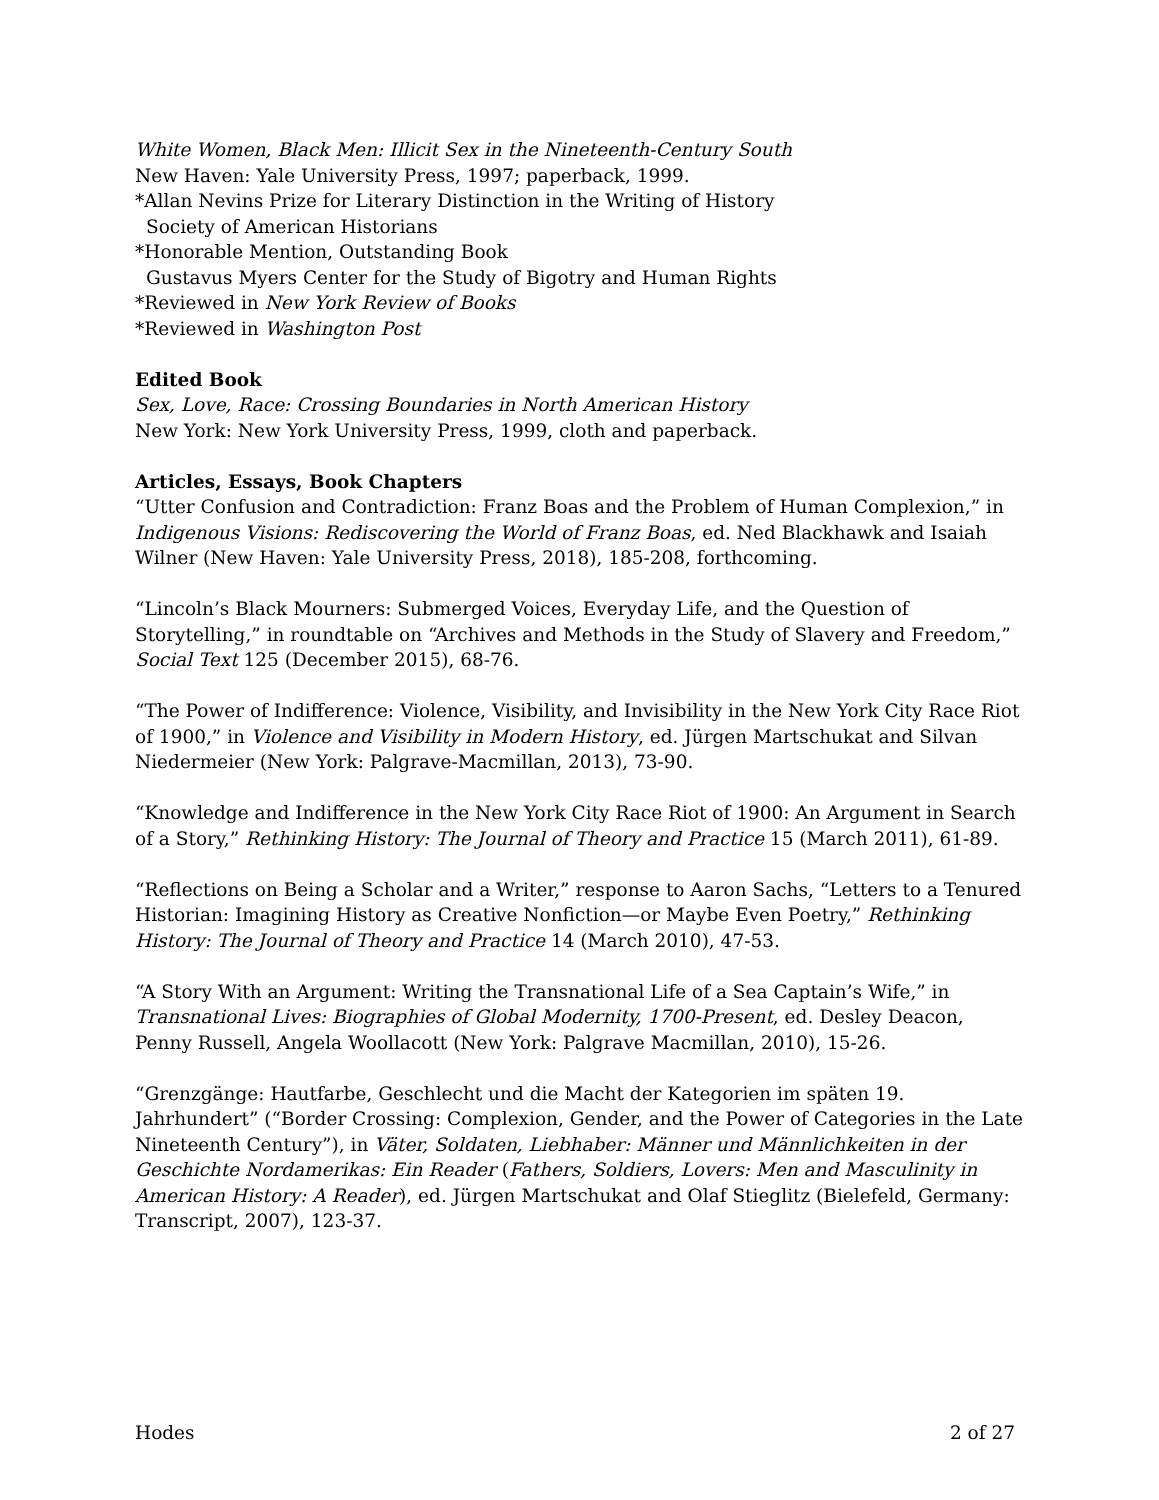White Women, Black Men: Illicit Sex in the Nineteenth-Century South
New Haven: Yale University Press, 1997; paperback, 1999.
*Allan Nevins Prize for Literary Distinction in the Writing of History
Society of American Historians
*Honorable Mention, Outstanding Book
Gustavus Myers Center for the Study of Bigotry and Human Rights
*Reviewed in New York Review of Books
*Reviewed in Washington Post
Edited Book
Sex, Love, Race: Crossing Boundaries in North American History
New York: New York University Press, 1999, cloth and paperback.
Articles, Essays, Book Chapters
“Utter Confusion and Contradiction: Franz Boas and the Problem of Human Complexion,” in Indigenous Visions: Rediscovering the World of Franz Boas, ed. Ned Blackhawk and Isaiah Wilner (New Haven: Yale University Press, 2018), 185-208, forthcoming.
“Lincoln’s Black Mourners: Submerged Voices, Everyday Life, and the Question of Storytelling,” in roundtable on “Archives and Methods in the Study of Slavery and Freedom,” Social Text 125 (December 2015), 68-76.
“The Power of Indifference: Violence, Visibility, and Invisibility in the New York City Race Riot of 1900,” in Violence and Visibility in Modern History, ed. Jürgen Martschukat and Silvan Niedermeier (New York: Palgrave-Macmillan, 2013), 73-90.
“Knowledge and Indifference in the New York City Race Riot of 1900: An Argument in Search of a Story,” Rethinking History: The Journal of Theory and Practice 15 (March 2011), 61-89.
“Reflections on Being a Scholar and a Writer,” response to Aaron Sachs, “Letters to a Tenured Historian: Imagining History as Creative Nonfiction—or Maybe Even Poetry,” Rethinking History: The Journal of Theory and Practice 14 (March 2010), 47-53.
“A Story With an Argument: Writing the Transnational Life of a Sea Captain’s Wife,” in Transnational Lives: Biographies of Global Modernity, 1700-Present, ed. Desley Deacon, Penny Russell, Angela Woollacott (New York: Palgrave Macmillan, 2010), 15-26.
“Grenzgänge: Hautfarbe, Geschlecht und die Macht der Kategorien im späten 19. Jahrhundert” (“Border Crossing: Complexion, Gender, and the Power of Categories in the Late Nineteenth Century”), in Väter, Soldaten, Liebhaber: Männer und Männlichkeiten in der Geschichte Nordamerikas: Ein Reader (Fathers, Soldiers, Lovers: Men and Masculinity in American History: A Reader), ed. Jürgen Martschukat and Olaf Stieglitz (Bielefeld, Germany: Transcript, 2007), 123-37.
Hodes 2 of 27